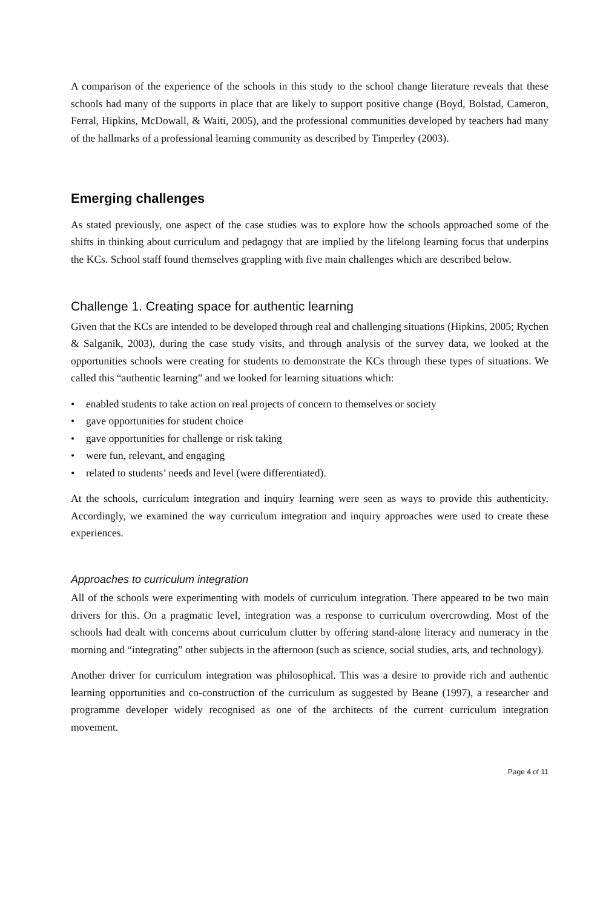A comparison of the experience of the schools in this study to the school change literature reveals that these schools had many of the supports in place that are likely to support positive change (Boyd, Bolstad, Cameron, Ferral, Hipkins, McDowall, & Waiti, 2005), and the professional communities developed by teachers had many of the hallmarks of a professional learning community as described by Timperley (2003).
Emerging challenges
As stated previously, one aspect of the case studies was to explore how the schools approached some of the shifts in thinking about curriculum and pedagogy that are implied by the lifelong learning focus that underpins the KCs. School staff found themselves grappling with five main challenges which are described below.
Challenge 1. Creating space for authentic learning
Given that the KCs are intended to be developed through real and challenging situations (Hipkins, 2005; Rychen & Salganik, 2003), during the case study visits, and through analysis of the survey data, we looked at the opportunities schools were creating for students to demonstrate the KCs through these types of situations. We called this “authentic learning” and we looked for learning situations which:
• enabled students to take action on real projects of concern to themselves or society
• gave opportunities for student choice
• gave opportunities for challenge or risk taking
• were fun, relevant, and engaging
• related to students’ needs and level (were differentiated).
At the schools, curriculum integration and inquiry learning were seen as ways to provide this authenticity. Accordingly, we examined the way curriculum integration and inquiry approaches were used to create these experiences.
Approaches to curriculum integration
All of the schools were experimenting with models of curriculum integration. There appeared to be two main drivers for this. On a pragmatic level, integration was a response to curriculum overcrowding. Most of the schools had dealt with concerns about curriculum clutter by offering stand-alone literacy and numeracy in the morning and “integrating” other subjects in the afternoon (such as science, social studies, arts, and technology).
Another driver for curriculum integration was philosophical. This was a desire to provide rich and authentic learning opportunities and co-construction of the curriculum as suggested by Beane (1997), a researcher and programme developer widely recognised as one of the architects of the current curriculum integration movement.
Page 4 of 11